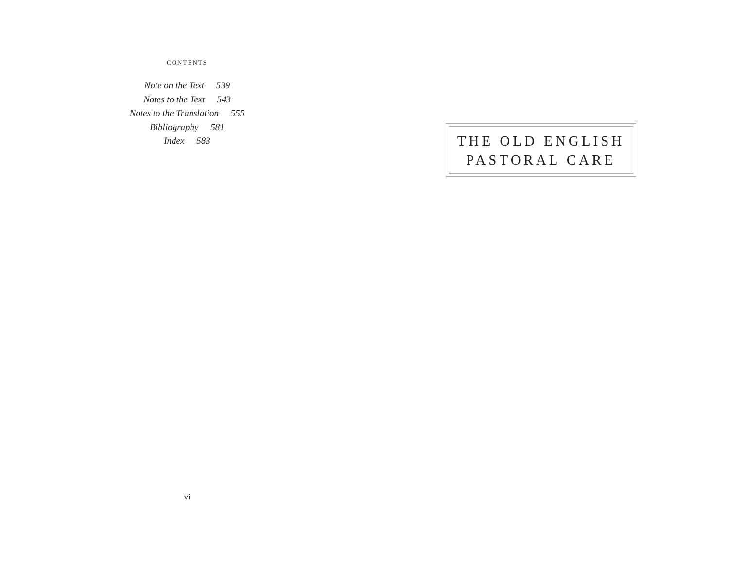CONTENTS
Note on the Text 539
Notes to the Text 543
Notes to the Translation 555
Bibliography 581
Index 583
vi
THE OLD ENGLISH
PASTORAL CARE